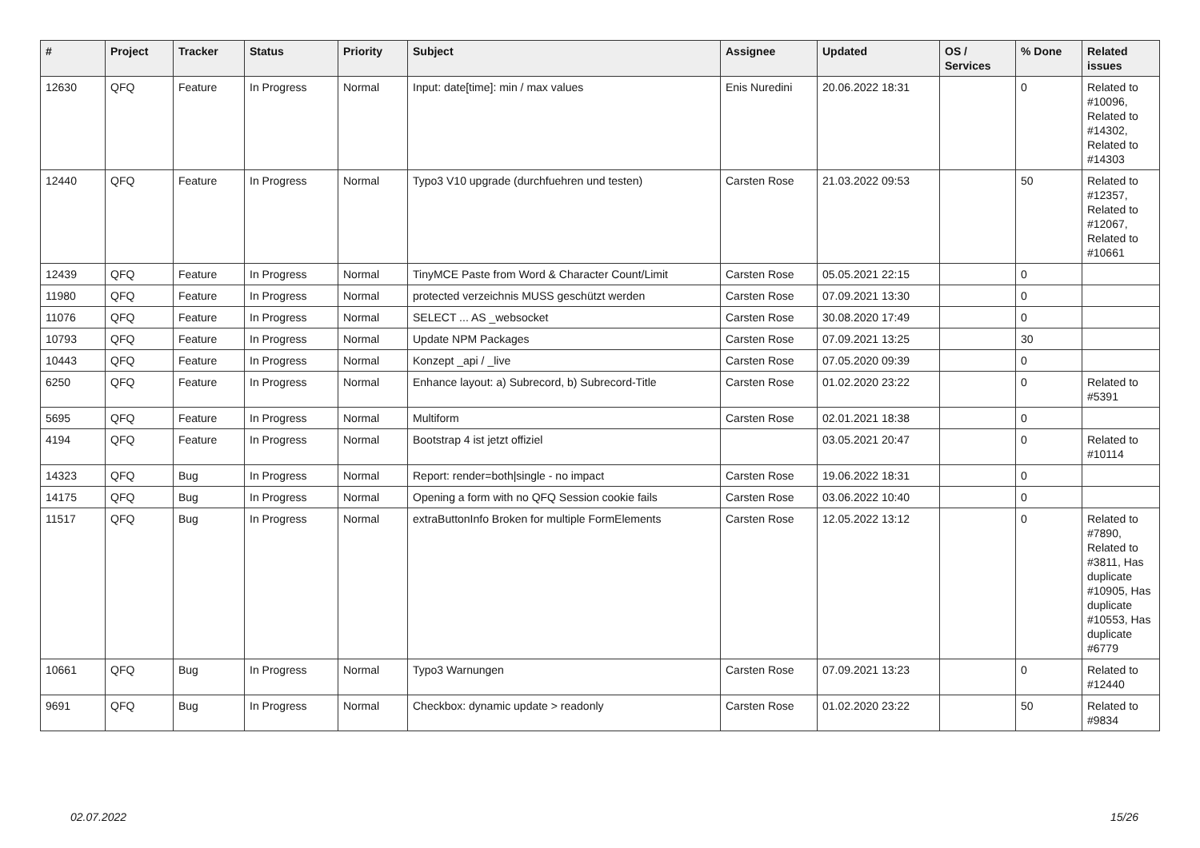| # | Project | Tracker | Status | Priority | Subject | Assignee | Updated | OS / Services | % Done | Related issues |
| --- | --- | --- | --- | --- | --- | --- | --- | --- | --- | --- |
| 12630 | QFQ | Feature | In Progress | Normal | Input: date[time]: min / max values | Enis Nuredini | 20.06.2022 18:31 | | 0 | Related to #10096, Related to #14302, Related to #14303 |
| 12440 | QFQ | Feature | In Progress | Normal | Typo3 V10 upgrade (durchfuehren und testen) | Carsten Rose | 21.03.2022 09:53 | | 50 | Related to #12357, Related to #12067, Related to #10661 |
| 12439 | QFQ | Feature | In Progress | Normal | TinyMCE Paste from Word & Character Count/Limit | Carsten Rose | 05.05.2021 22:15 | | 0 | |
| 11980 | QFQ | Feature | In Progress | Normal | protected verzeichnis MUSS geschützt werden | Carsten Rose | 07.09.2021 13:30 | | 0 | |
| 11076 | QFQ | Feature | In Progress | Normal | SELECT ... AS _websocket | Carsten Rose | 30.08.2020 17:49 | | 0 | |
| 10793 | QFQ | Feature | In Progress | Normal | Update NPM Packages | Carsten Rose | 07.09.2021 13:25 | | 30 | |
| 10443 | QFQ | Feature | In Progress | Normal | Konzept _api / _live | Carsten Rose | 07.05.2020 09:39 | | 0 | |
| 6250 | QFQ | Feature | In Progress | Normal | Enhance layout: a) Subrecord, b) Subrecord-Title | Carsten Rose | 01.02.2020 23:22 | | 0 | Related to #5391 |
| 5695 | QFQ | Feature | In Progress | Normal | Multiform | Carsten Rose | 02.01.2021 18:38 | | 0 | |
| 4194 | QFQ | Feature | In Progress | Normal | Bootstrap 4 ist jetzt offiziel | | 03.05.2021 20:47 | | 0 | Related to #10114 |
| 14323 | QFQ | Bug | In Progress | Normal | Report: render=both/single - no impact | Carsten Rose | 19.06.2022 18:31 | | 0 | |
| 14175 | QFQ | Bug | In Progress | Normal | Opening a form with no QFQ Session cookie fails | Carsten Rose | 03.06.2022 10:40 | | 0 | |
| 11517 | QFQ | Bug | In Progress | Normal | extraButtonInfo Broken for multiple FormElements | Carsten Rose | 12.05.2022 13:12 | | 0 | Related to #7890, Related to #3811, Has duplicate #10905, Has duplicate #10553, Has duplicate #6779 |
| 10661 | QFQ | Bug | In Progress | Normal | Typo3 Warnungen | Carsten Rose | 07.09.2021 13:23 | | 0 | Related to #12440 |
| 9691 | QFQ | Bug | In Progress | Normal | Checkbox: dynamic update > readonly | Carsten Rose | 01.02.2020 23:22 | | 50 | Related to #9834 |
02.07.2022 15/26